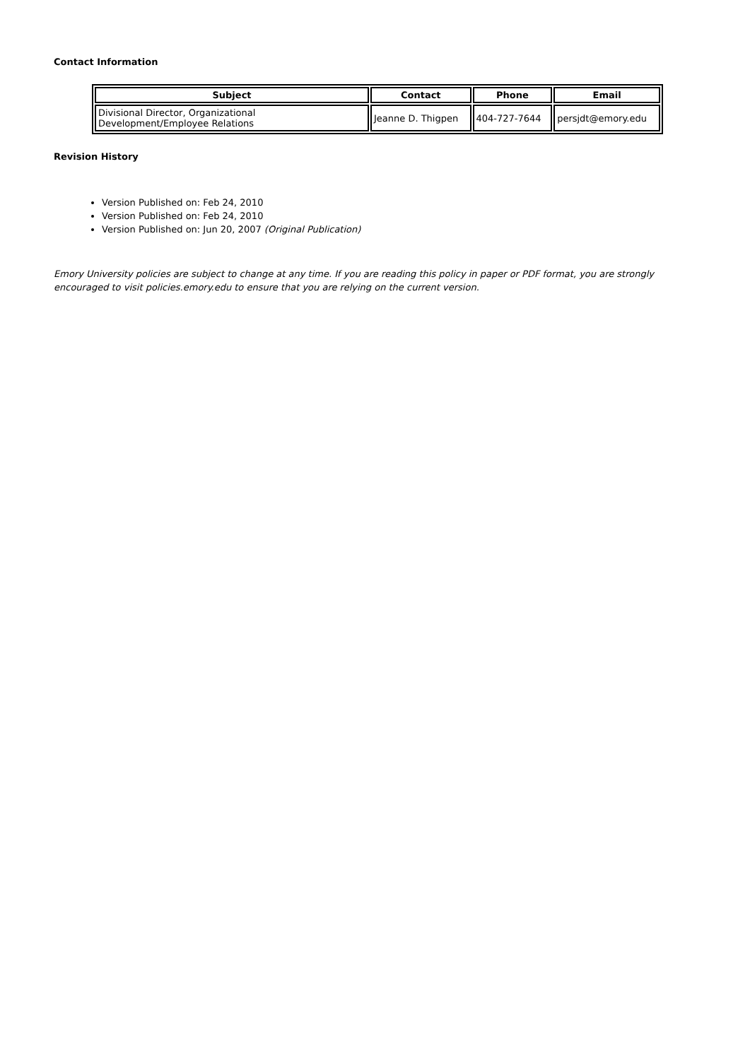Contact Information
| Subject | Contact | Phone | Email |
| --- | --- | --- | --- |
| Divisional Director, Organizational Development/Employee Relations | Jeanne D. Thigpen | 404-727-7644 | persjdt@emory.edu |
Revision History
Version Published on: Feb 24, 2010
Version Published on: Feb 24, 2010
Version Published on: Jun 20, 2007 (Original Publication)
Emory University policies are subject to change at any time. If you are reading this policy in paper or PDF format, you are strongly encouraged to visit policies.emory.edu to ensure that you are relying on the current version.